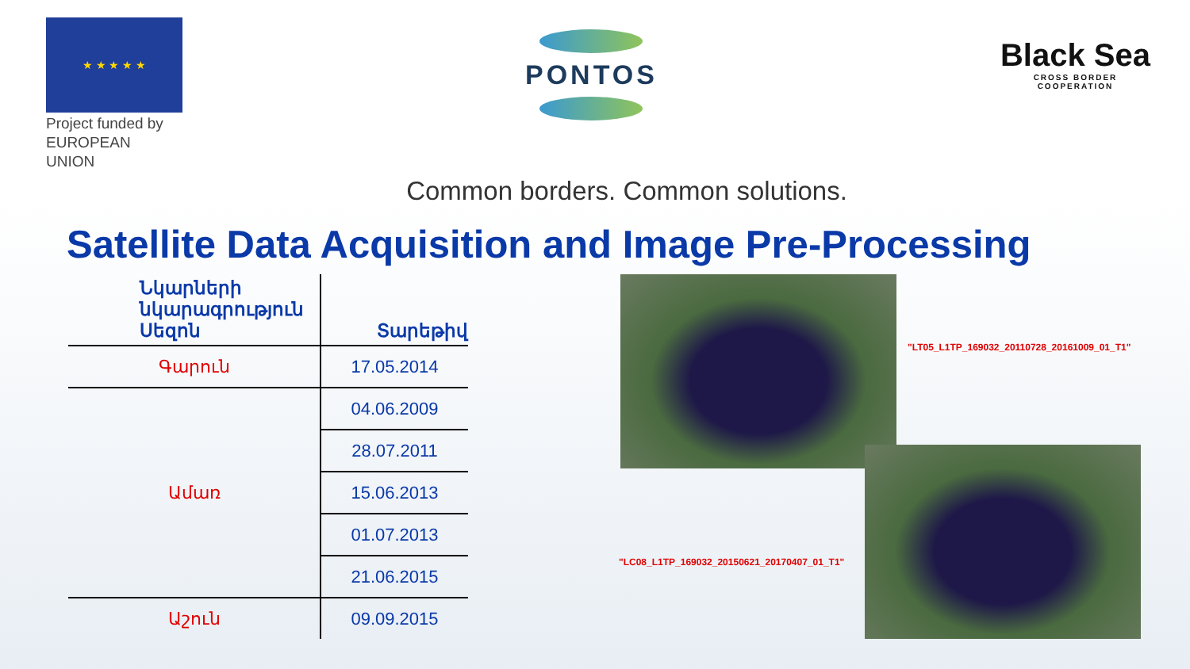★ ★ ★ ★ ★
Project funded by
EUROPEAN UNION
PONTOS
Black Sea
CROSS BORDER
COOPERATION
Common borders. Common solutions.
Satellite Data Acquisition and Image Pre-Processing
| Նկարների նկարագրություն Սեզոն | Տարեթիվ |
| --- | --- |
| Գարուն | 17.05.2014 |
| Ամառ | 04.06.2009 |
| | 28.07.2011 |
| | 15.06.2013 |
| | 01.07.2013 |
| | 21.06.2015 |
| Աշուն | 09.09.2015 |
"LT05_L1TP_169032_20110728_20161009_01_T1"
"LC08_L1TP_169032_20150621_20170407_01_T1"